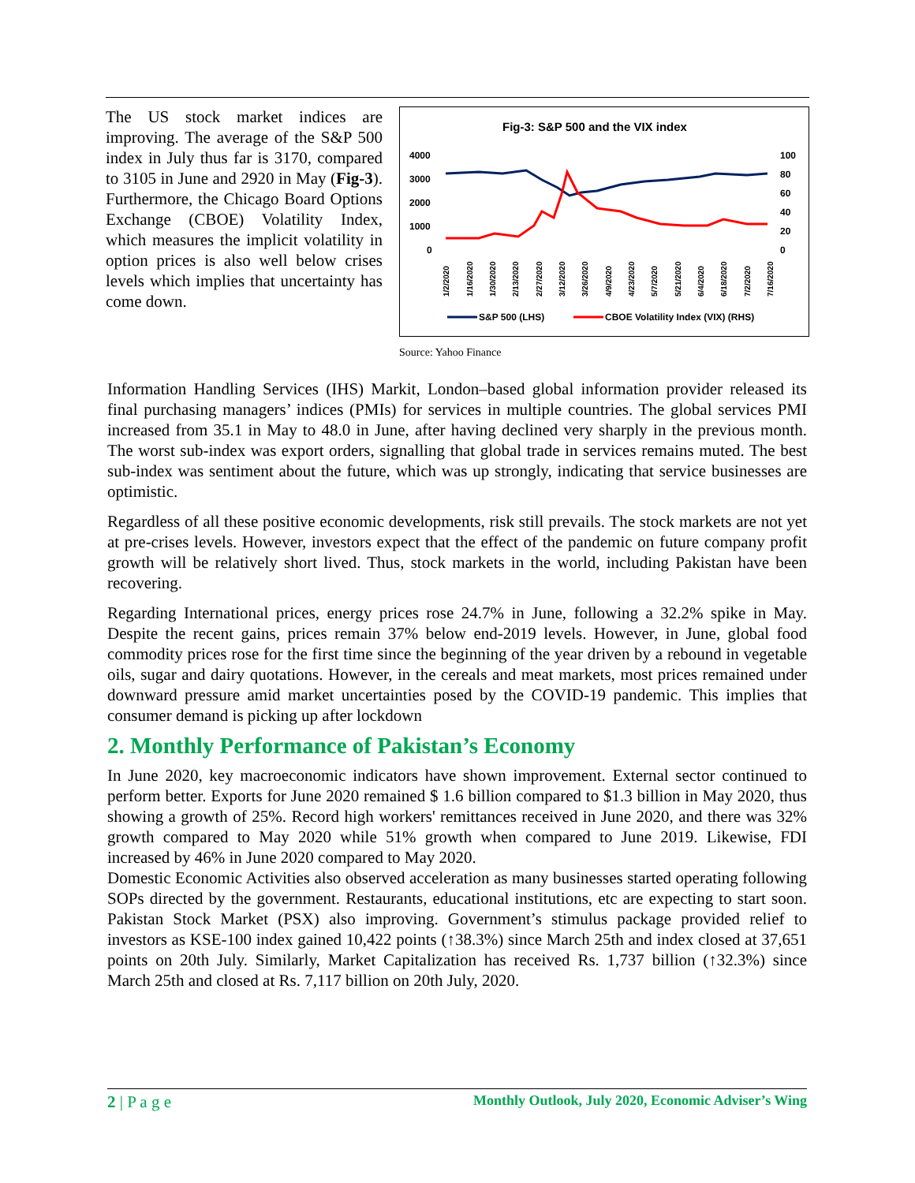The US stock market indices are improving. The average of the S&P 500 index in July thus far is 3170, compared to 3105 in June and 2920 in May (Fig-3). Furthermore, the Chicago Board Options Exchange (CBOE) Volatility Index, which measures the implicit volatility in option prices is also well below crises levels which implies that uncertainty has come down.
Fig-3: S&P 500 and the VIX index
4000
3000
2000
1000
0
100
80
60
40
20
0
1/2/2020
1/16/2020
1/30/2020
2/13/2020
2/27/2020
3/12/2020
3/26/2020
4/9/2020
4/23/2020
5/7/2020
5/21/2020
6/4/2020
6/18/2020
7/2/2020
7/16/2020
S&P 500 (LHS)
CBOE Volatility Index (VIX) (RHS)
Source: Yahoo Finance
Information Handling Services (IHS) Markit, London–based global information provider released its final purchasing managers’ indices (PMIs) for services in multiple countries. The global services PMI increased from 35.1 in May to 48.0 in June, after having declined very sharply in the previous month. The worst sub-index was export orders, signalling that global trade in services remains muted. The best sub-index was sentiment about the future, which was up strongly, indicating that service businesses are optimistic.
Regardless of all these positive economic developments, risk still prevails. The stock markets are not yet at pre-crises levels. However, investors expect that the effect of the pandemic on future company profit growth will be relatively short lived. Thus, stock markets in the world, including Pakistan have been recovering.
Regarding International prices, energy prices rose 24.7% in June, following a 32.2% spike in May. Despite the recent gains, prices remain 37% below end-2019 levels. However, in June, global food commodity prices rose for the first time since the beginning of the year driven by a rebound in vegetable oils, sugar and dairy quotations. However, in the cereals and meat markets, most prices remained under downward pressure amid market uncertainties posed by the COVID-19 pandemic. This implies that consumer demand is picking up after lockdown
2. Monthly Performance of Pakistan’s Economy
In June 2020, key macroeconomic indicators have shown improvement. External sector continued to perform better. Exports for June 2020 remained $ 1.6 billion compared to $1.3 billion in May 2020, thus showing a growth of 25%. Record high workers' remittances received in June 2020, and there was 32% growth compared to May 2020 while 51% growth when compared to June 2019. Likewise, FDI increased by 46% in June 2020 compared to May 2020.
Domestic Economic Activities also observed acceleration as many businesses started operating following SOPs directed by the government. Restaurants, educational institutions, etc are expecting to start soon. Pakistan Stock Market (PSX) also improving. Government’s stimulus package provided relief to investors as KSE-100 index gained 10,422 points (↑38.3%) since March 25th and index closed at 37,651 points on 20th July. Similarly, Market Capitalization has received Rs. 1,737 billion (↑32.3%) since March 25th and closed at Rs. 7,117 billion on 20th July, 2020.
2 | P a g e Monthly Outlook, July 2020, Economic Adviser’s Wing